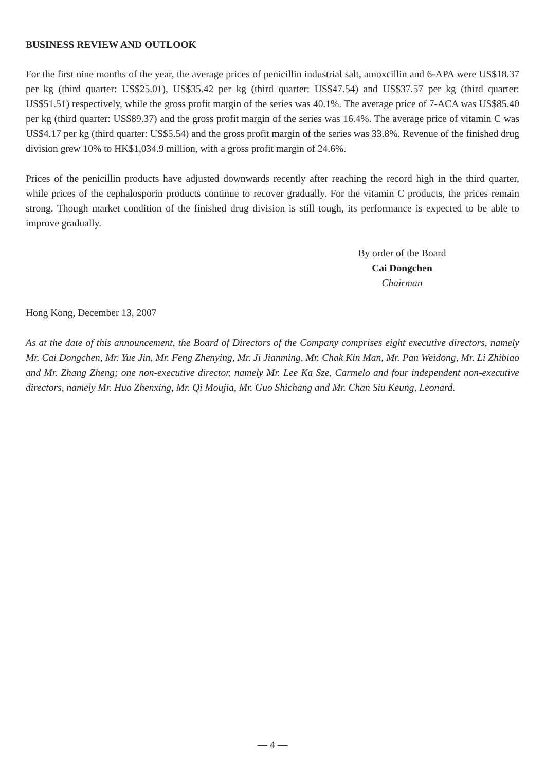BUSINESS REVIEW AND OUTLOOK
For the first nine months of the year, the average prices of penicillin industrial salt, amoxcillin and 6-APA were US$18.37 per kg (third quarter: US$25.01), US$35.42 per kg (third quarter: US$47.54) and US$37.57 per kg (third quarter: US$51.51) respectively, while the gross profit margin of the series was 40.1%. The average price of 7-ACA was US$85.40 per kg (third quarter: US$89.37) and the gross profit margin of the series was 16.4%. The average price of vitamin C was US$4.17 per kg (third quarter: US$5.54) and the gross profit margin of the series was 33.8%. Revenue of the finished drug division grew 10% to HK$1,034.9 million, with a gross profit margin of 24.6%.
Prices of the penicillin products have adjusted downwards recently after reaching the record high in the third quarter, while prices of the cephalosporin products continue to recover gradually. For the vitamin C products, the prices remain strong. Though market condition of the finished drug division is still tough, its performance is expected to be able to improve gradually.
By order of the Board
Cai Dongchen
Chairman
Hong Kong, December 13, 2007
As at the date of this announcement, the Board of Directors of the Company comprises eight executive directors, namely Mr. Cai Dongchen, Mr. Yue Jin, Mr. Feng Zhenying, Mr. Ji Jianming, Mr. Chak Kin Man, Mr. Pan Weidong, Mr. Li Zhibiao and Mr. Zhang Zheng; one non-executive director, namely Mr. Lee Ka Sze, Carmelo and four independent non-executive directors, namely Mr. Huo Zhenxing, Mr. Qi Moujia, Mr. Guo Shichang and Mr. Chan Siu Keung, Leonard.
— 4 —